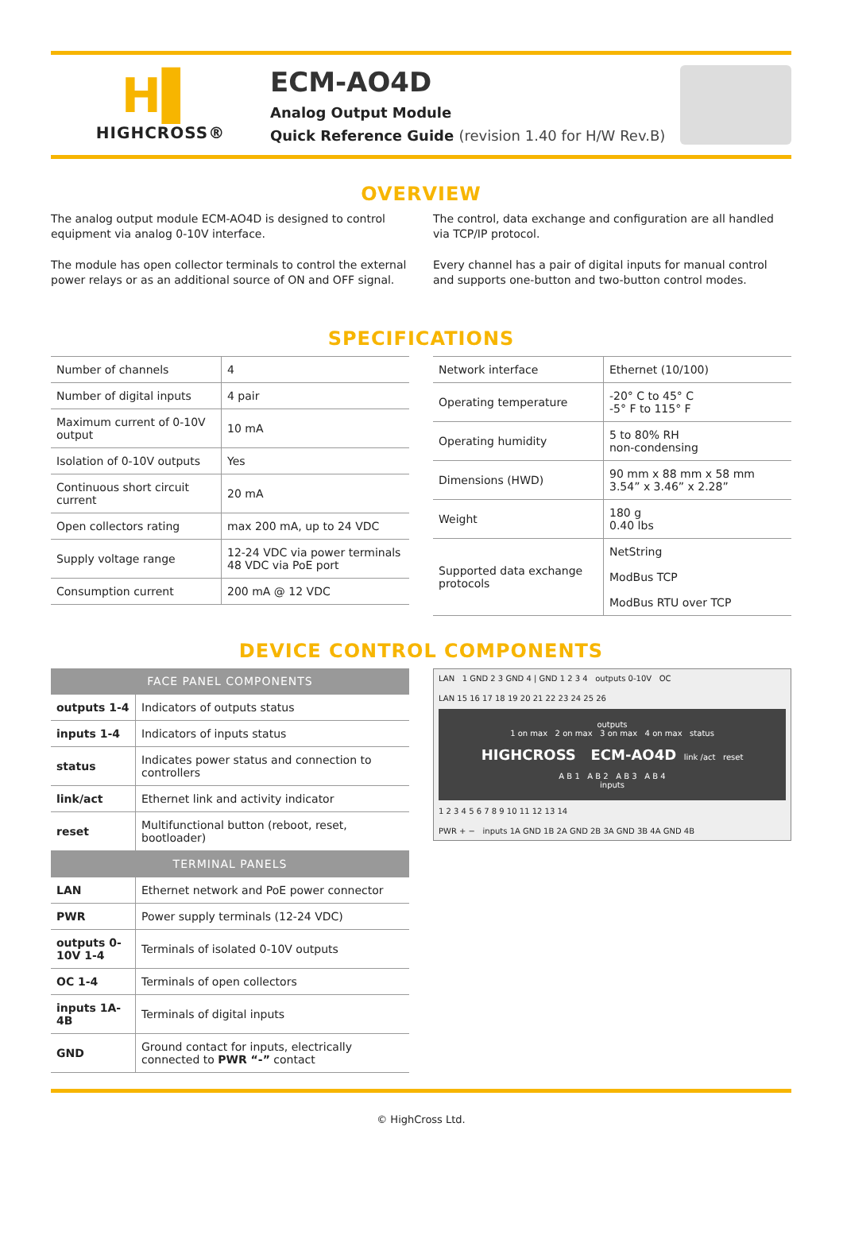H▌
HIGHCROSS®
ECM-AO4D
Analog Output Module
Quick Reference Guide (revision 1.40 for H/W Rev.B)
OVERVIEW
The analog output module ECM-AO4D is designed to control equipment via analog 0-10V interface.
The module has open collector terminals to control the external power relays or as an additional source of ON and OFF signal.
The control, data exchange and configuration are all handled via TCP/IP protocol.
Every channel has a pair of digital inputs for manual control and supports one-button and two-button control modes.
SPECIFICATIONS
| Number of channels | 4 |
| Number of digital inputs | 4 pair |
| Maximum current of 0-10V output | 10 mA |
| Isolation of 0-10V outputs | Yes |
| Continuous short circuit current | 20 mA |
| Open collectors rating | max 200 mA, up to 24 VDC |
| Supply voltage range | 12-24 VDC via power terminals 48 VDC via PoE port |
| Consumption current | 200 mA @ 12 VDC |
| Network interface | Ethernet (10/100) |
| Operating temperature | -20° C to 45° C -5° F to 115° F |
| Operating humidity | 5 to 80% RH non-condensing |
| Dimensions (HWD) | 90 mm x 88 mm x 58 mm 3.54” x 3.46” x 2.28” |
| Weight | 180 g 0.40 lbs |
| Supported data exchange protocols | NetString ModBus TCP ModBus RTU over TCP |
DEVICE CONTROL COMPONENTS
| FACE PANEL COMPONENTS | |
| --- | --- |
| outputs 1-4 | Indicators of outputs status |
| inputs 1-4 | Indicators of inputs status |
| status | Indicates power status and connection to controllers |
| link/act | Ethernet link and activity indicator |
| reset | Multifunctional button (reboot, reset, bootloader) |
| TERMINAL PANELS | |
| LAN | Ethernet network and PoE power connector |
| PWR | Power supply terminals (12-24 VDC) |
| outputs 0-10V 1-4 | Terminals of isolated 0-10V outputs |
| OC 1-4 | Terminals of open collectors |
| inputs 1A-4B | Terminals of digital inputs |
| GND | Ground contact for inputs, electrically connected to PWR “-” contact |
LAN 1 GND 2 3 GND 4 | GND 1 2 3 4 outputs 0-10V OC
LAN 15 16 17 18 19 20 21 22 23 24 25 26
outputs
1 on max 2 on max 3 on max 4 on max status
HIGHCROSS ECM-AO4D link /act reset
A B 1 A B 2 A B 3 A B 4
inputs
1 2 3 4 5 6 7 8 9 10 11 12 13 14
PWR + − inputs 1A GND 1B 2A GND 2B 3A GND 3B 4A GND 4B
© HighCross Ltd.